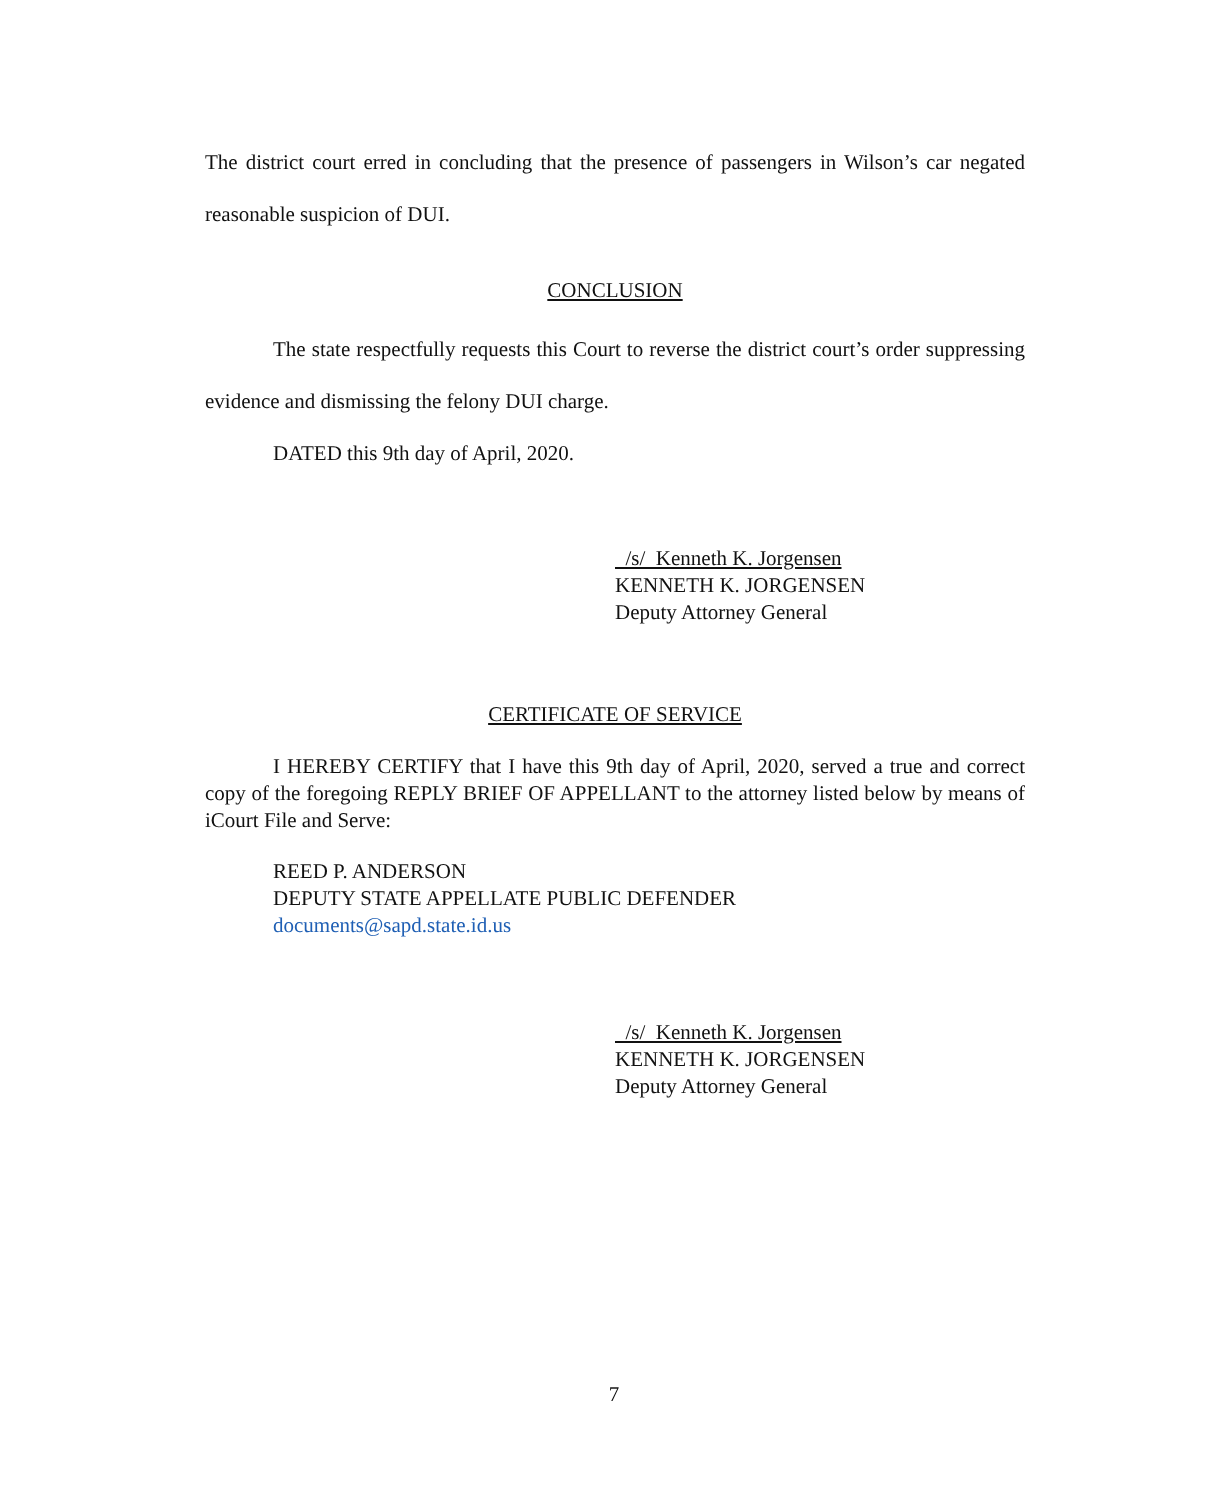The district court erred in concluding that the presence of passengers in Wilson’s car negated reasonable suspicion of DUI.
CONCLUSION
The state respectfully requests this Court to reverse the district court’s order suppressing evidence and dismissing the felony DUI charge.
DATED this 9th day of April, 2020.
/s/ Kenneth K. Jorgensen
KENNETH K. JORGENSEN
Deputy Attorney General
CERTIFICATE OF SERVICE
I HEREBY CERTIFY that I have this 9th day of April, 2020, served a true and correct copy of the foregoing REPLY BRIEF OF APPELLANT to the attorney listed below by means of iCourt File and Serve:
REED P. ANDERSON
DEPUTY STATE APPELLATE PUBLIC DEFENDER
documents@sapd.state.id.us
/s/ Kenneth K. Jorgensen
KENNETH K. JORGENSEN
Deputy Attorney General
7